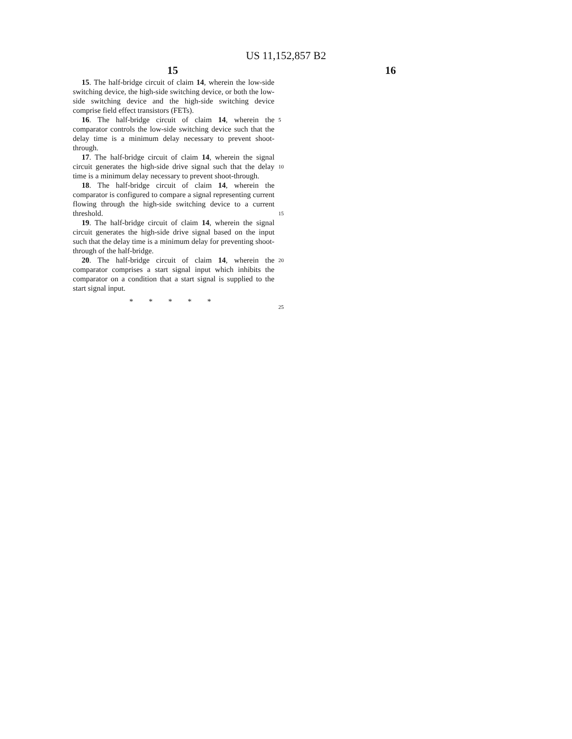US 11,152,857 B2
15 16
15. The half-bridge circuit of claim 14, wherein the low-side switching device, the high-side switching device, or both the low-side switching device and the high-side switching device comprise field effect transistors (FETs).
16. The half-bridge circuit of claim 14, wherein the comparator controls the low-side switching device such that the delay time is a minimum delay necessary to prevent shoot-through.
17. The half-bridge circuit of claim 14, wherein the signal circuit generates the high-side drive signal such that the delay time is a minimum delay necessary to prevent shoot-through.
18. The half-bridge circuit of claim 14, wherein the comparator is configured to compare a signal representing current flowing through the high-side switching device to a current threshold.
19. The half-bridge circuit of claim 14, wherein the signal circuit generates the high-side drive signal based on the input such that the delay time is a minimum delay for preventing shoot-through of the half-bridge.
20. The half-bridge circuit of claim 14, wherein the comparator comprises a start signal input which inhibits the comparator on a condition that a start signal is supplied to the start signal input.
* * * * *
5
10
15
20
25